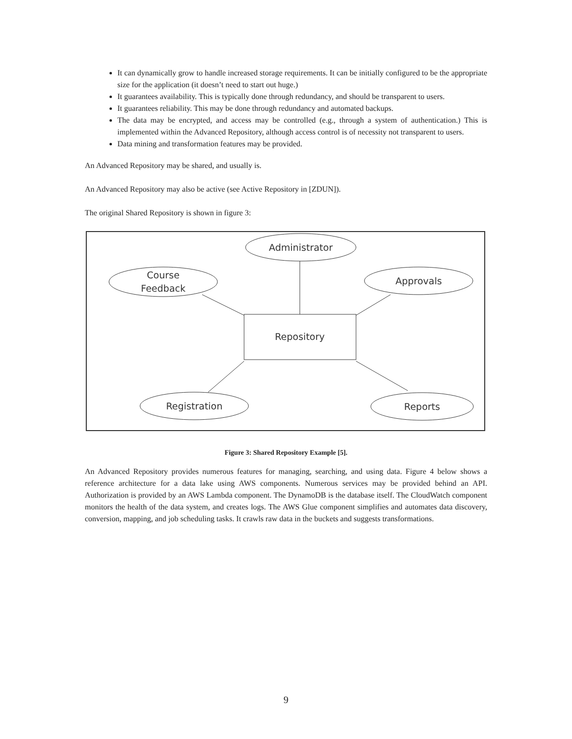It can dynamically grow to handle increased storage requirements. It can be initially configured to be the appropriate size for the application (it doesn’t need to start out huge.)
It guarantees availability. This is typically done through redundancy, and should be transparent to users.
It guarantees reliability. This may be done through redundancy and automated backups.
The data may be encrypted, and access may be controlled (e.g., through a system of authentication.) This is implemented within the Advanced Repository, although access control is of necessity not transparent to users.
Data mining and transformation features may be provided.
An Advanced Repository may be shared, and usually is.
An Advanced Repository may also be active (see Active Repository in [ZDUN]).
The original Shared Repository is shown in figure 3:
Administrator
Course
Feedback
Approvals
Repository
Registration
Reports
Figure 3: Shared Repository Example [5].
An Advanced Repository provides numerous features for managing, searching, and using data. Figure 4 below shows a reference architecture for a data lake using AWS components. Numerous services may be provided behind an API. Authorization is provided by an AWS Lambda component. The DynamoDB is the database itself. The CloudWatch component monitors the health of the data system, and creates logs. The AWS Glue component simplifies and automates data discovery, conversion, mapping, and job scheduling tasks. It crawls raw data in the buckets and suggests transformations.
9